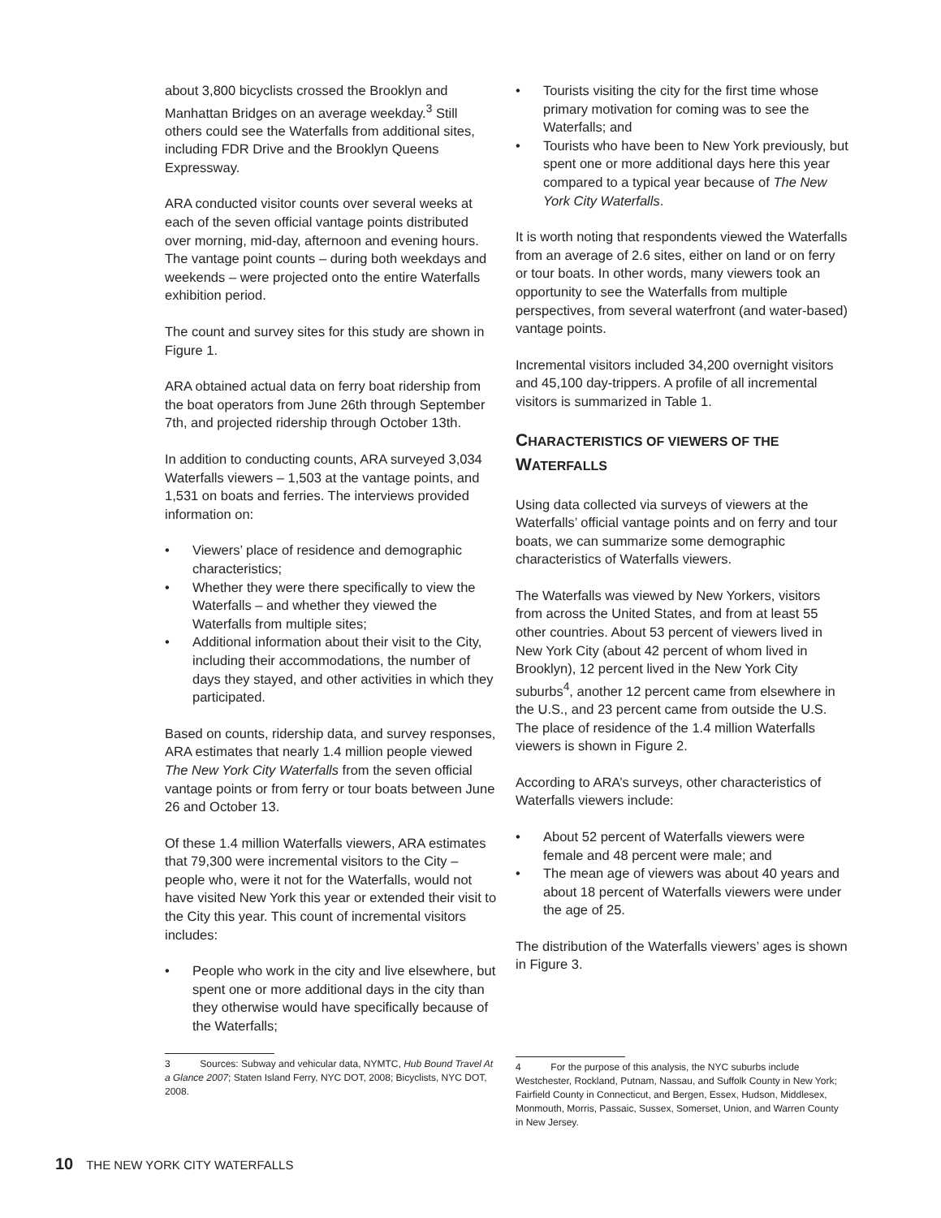about 3,800 bicyclists crossed the Brooklyn and Manhattan Bridges on an average weekday.<sup>3</sup> Still others could see the Waterfalls from additional sites, including FDR Drive and the Brooklyn Queens Expressway.
ARA conducted visitor counts over several weeks at each of the seven official vantage points distributed over morning, mid-day, afternoon and evening hours. The vantage point counts – during both weekdays and weekends – were projected onto the entire Waterfalls exhibition period.
The count and survey sites for this study are shown in Figure 1.
ARA obtained actual data on ferry boat ridership from the boat operators from June 26th through September 7th, and projected ridership through October 13th.
In addition to conducting counts, ARA surveyed 3,034 Waterfalls viewers – 1,503 at the vantage points, and 1,531 on boats and ferries. The interviews provided information on:
• Viewers’ place of residence and demographic characteristics;
• Whether they were there specifically to view the Waterfalls – and whether they viewed the Waterfalls from multiple sites;
• Additional information about their visit to the City, including their accommodations, the number of days they stayed, and other activities in which they participated.
Based on counts, ridership data, and survey responses, ARA estimates that nearly 1.4 million people viewed The New York City Waterfalls from the seven official vantage points or from ferry or tour boats between June 26 and October 13.
Of these 1.4 million Waterfalls viewers, ARA estimates that 79,300 were incremental visitors to the City – people who, were it not for the Waterfalls, would not have visited New York this year or extended their visit to the City this year. This count of incremental visitors includes:
• People who work in the city and live elsewhere, but spent one or more additional days in the city than they otherwise would have specifically because of the Waterfalls;
3 Sources: Subway and vehicular data, NYMTC, Hub Bound Travel At a Glance 2007; Staten Island Ferry, NYC DOT, 2008; Bicyclists, NYC DOT, 2008.
• Tourists visiting the city for the first time whose primary motivation for coming was to see the Waterfalls; and
• Tourists who have been to New York previously, but spent one or more additional days here this year compared to a typical year because of The New York City Waterfalls.
It is worth noting that respondents viewed the Waterfalls from an average of 2.6 sites, either on land or on ferry or tour boats. In other words, many viewers took an opportunity to see the Waterfalls from multiple perspectives, from several waterfront (and water-based) vantage points.
Incremental visitors included 34,200 overnight visitors and 45,100 day-trippers. A profile of all incremental visitors is summarized in Table 1.
CHARACTERISTICS OF VIEWERS OF THE WATERFALLS
Using data collected via surveys of viewers at the Waterfalls’ official vantage points and on ferry and tour boats, we can summarize some demographic characteristics of Waterfalls viewers.
The Waterfalls was viewed by New Yorkers, visitors from across the United States, and from at least 55 other countries. About 53 percent of viewers lived in New York City (about 42 percent of whom lived in Brooklyn), 12 percent lived in the New York City suburbs<sup>4</sup>, another 12 percent came from elsewhere in the U.S., and 23 percent came from outside the U.S. The place of residence of the 1.4 million Waterfalls viewers is shown in Figure 2.
According to ARA’s surveys, other characteristics of Waterfalls viewers include:
• About 52 percent of Waterfalls viewers were female and 48 percent were male; and
• The mean age of viewers was about 40 years and about 18 percent of Waterfalls viewers were under the age of 25.
The distribution of the Waterfalls viewers’ ages is shown in Figure 3.
4 For the purpose of this analysis, the NYC suburbs include Westchester, Rockland, Putnam, Nassau, and Suffolk County in New York; Fairfield County in Connecticut, and Bergen, Essex, Hudson, Middlesex, Monmouth, Morris, Passaic, Sussex, Somerset, Union, and Warren County in New Jersey.
10 THE NEW YORK CITY WATERFALLS